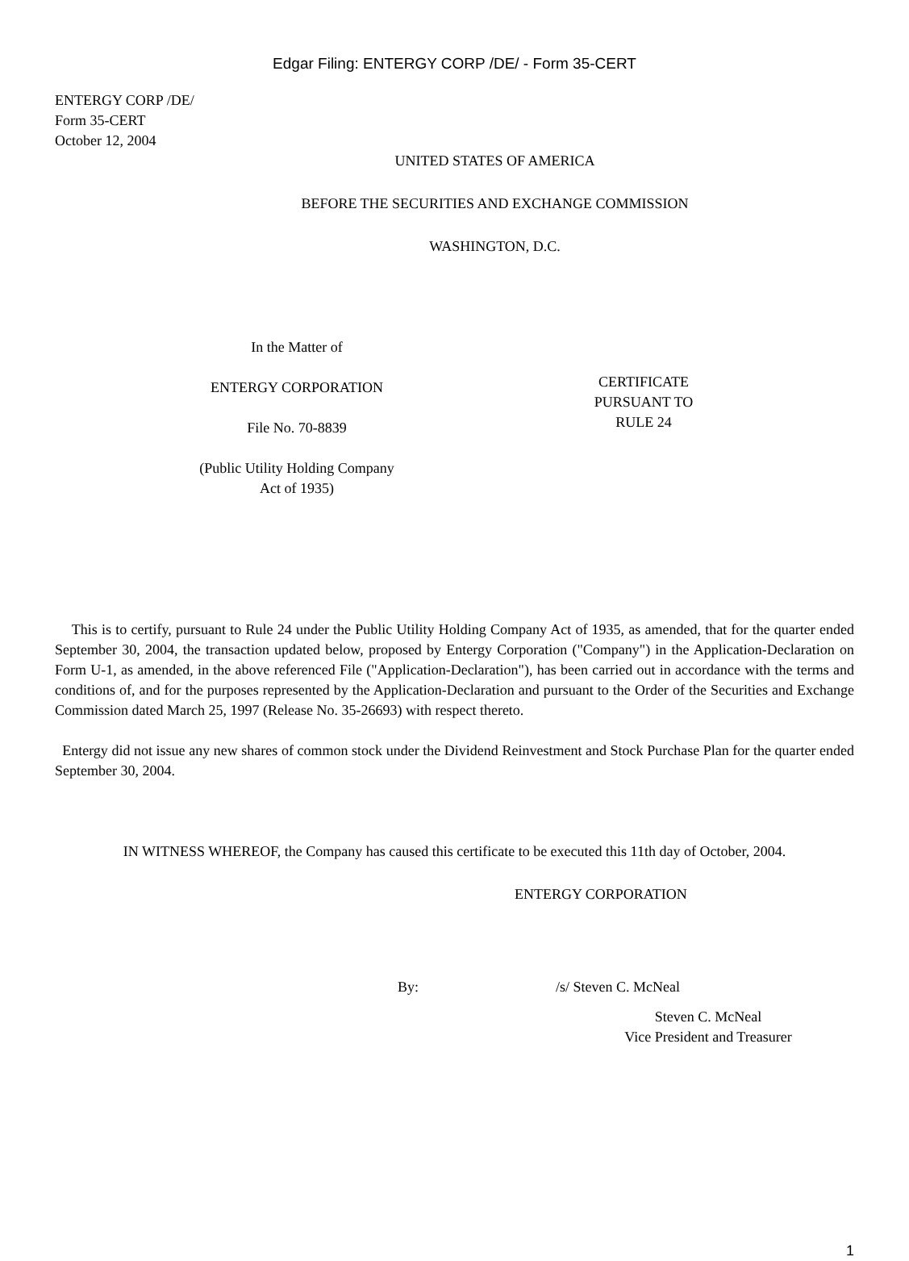Edgar Filing: ENTERGY CORP /DE/ - Form 35-CERT
ENTERGY CORP /DE/
Form 35-CERT
October 12, 2004
UNITED STATES OF AMERICA
BEFORE THE SECURITIES AND EXCHANGE COMMISSION
WASHINGTON, D.C.
In the Matter of
ENTERGY CORPORATION
File No. 70-8839
(Public Utility Holding Company
Act of 1935)
CERTIFICATE
PURSUANT TO
RULE 24
This is to certify, pursuant to Rule 24 under the Public Utility Holding Company Act of 1935, as amended, that for the quarter ended September 30, 2004, the transaction updated below, proposed by Entergy Corporation ("Company") in the Application-Declaration on Form U-1, as amended, in the above referenced File ("Application-Declaration"), has been carried out in accordance with the terms and conditions of, and for the purposes represented by the Application-Declaration and pursuant to the Order of the Securities and Exchange Commission dated March 25, 1997 (Release No. 35-26693) with respect thereto.
Entergy did not issue any new shares of common stock under the Dividend Reinvestment and Stock Purchase Plan for the quarter ended September 30, 2004.
IN WITNESS WHEREOF, the Company has caused this certificate to be executed this 11th day of October, 2004.
ENTERGY CORPORATION
By: /s/ Steven C. McNeal
Steven C. McNeal
Vice President and Treasurer
1